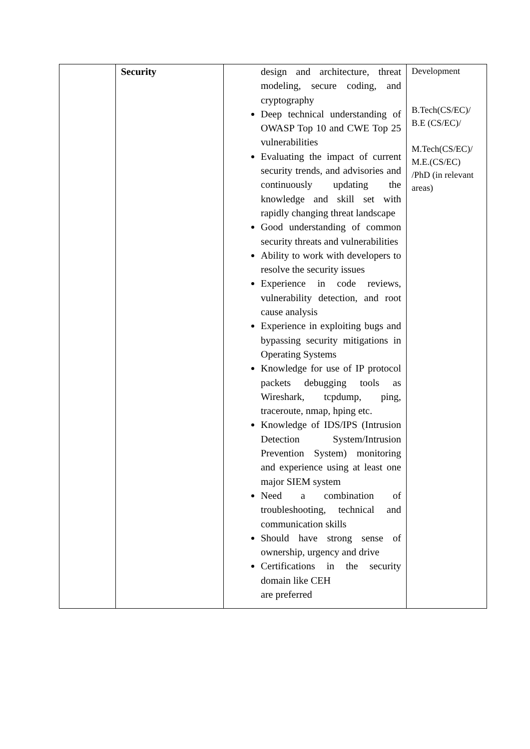| | Security | design and architecture, threat modeling, secure coding, and cryptography Deep technical understanding of OWASP Top 10 and CWE Top 25 vulnerabilities Evaluating the impact of current security trends, and advisories and continuously updating the knowledge and skill set with rapidly changing threat landscape Good understanding of common security threats and vulnerabilities Ability to work with developers to resolve the security issues Experience in code reviews, vulnerability detection, and root cause analysis Experience in exploiting bugs and bypassing security mitigations in Operating Systems Knowledge for use of IP protocol packets debugging tools as Wireshark, tcpdump, ping, traceroute, nmap, hping etc. Knowledge of IDS/IPS (Intrusion Detection System/Intrusion Prevention System) monitoring and experience using at least one major SIEM system Need a combination of troubleshooting, technical and communication skills Should have strong sense of ownership, urgency and drive Certifications in the security domain like CEH are preferred | Development B.Tech(CS/EC)/ B.E (CS/EC)/ M.Tech(CS/EC)/ M.E.(CS/EC) /PhD (in relevant areas) |